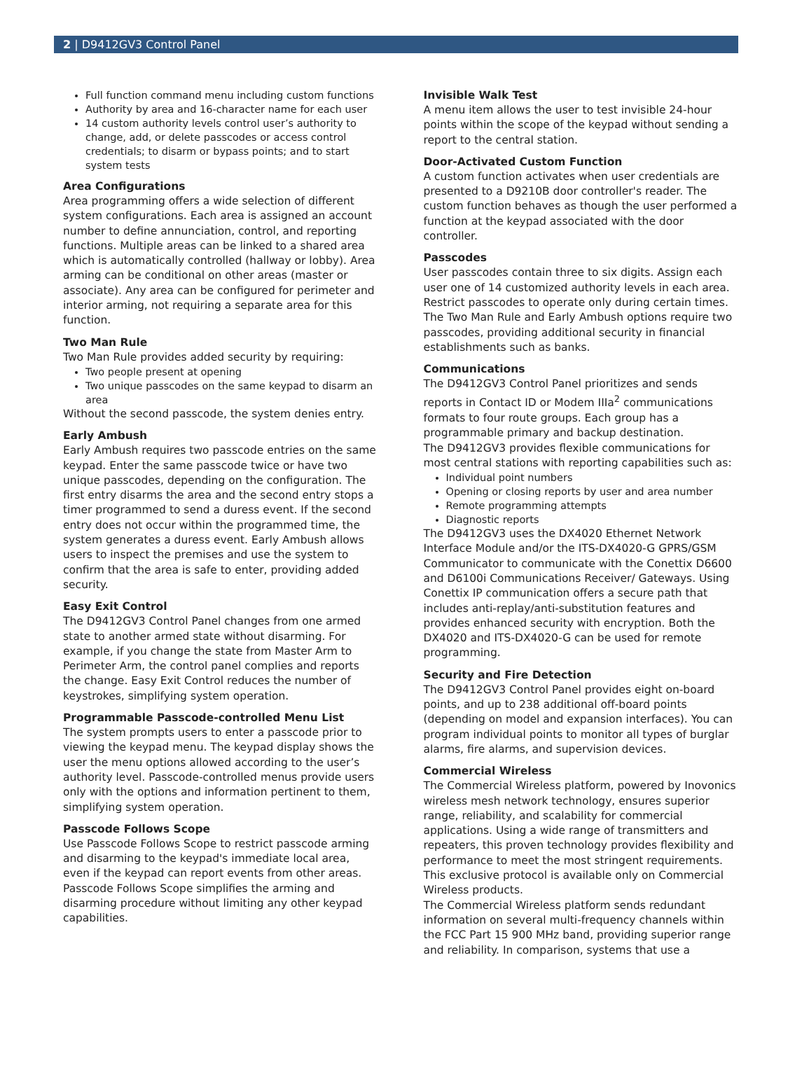2 | D9412GV3 Control Panel
Full function command menu including custom functions
Authority by area and 16-character name for each user
14 custom authority levels control user’s authority to change, add, or delete passcodes or access control credentials; to disarm or bypass points; and to start system tests
Area Configurations
Area programming offers a wide selection of different system configurations. Each area is assigned an account number to define annunciation, control, and reporting functions. Multiple areas can be linked to a shared area which is automatically controlled (hallway or lobby). Area arming can be conditional on other areas (master or associate). Any area can be configured for perimeter and interior arming, not requiring a separate area for this function.
Two Man Rule
Two Man Rule provides added security by requiring:
Two people present at opening
Two unique passcodes on the same keypad to disarm an area
Without the second passcode, the system denies entry.
Early Ambush
Early Ambush requires two passcode entries on the same keypad. Enter the same passcode twice or have two unique passcodes, depending on the configuration. The first entry disarms the area and the second entry stops a timer programmed to send a duress event. If the second entry does not occur within the programmed time, the system generates a duress event. Early Ambush allows users to inspect the premises and use the system to confirm that the area is safe to enter, providing added security.
Easy Exit Control
The D9412GV3 Control Panel changes from one armed state to another armed state without disarming. For example, if you change the state from Master Arm to Perimeter Arm, the control panel complies and reports the change. Easy Exit Control reduces the number of keystrokes, simplifying system operation.
Programmable Passcode-controlled Menu List
The system prompts users to enter a passcode prior to viewing the keypad menu. The keypad display shows the user the menu options allowed according to the user’s authority level. Passcode-controlled menus provide users only with the options and information pertinent to them, simplifying system operation.
Passcode Follows Scope
Use Passcode Follows Scope to restrict passcode arming and disarming to the keypad's immediate local area, even if the keypad can report events from other areas. Passcode Follows Scope simplifies the arming and disarming procedure without limiting any other keypad capabilities.
Invisible Walk Test
A menu item allows the user to test invisible 24-hour points within the scope of the keypad without sending a report to the central station.
Door-Activated Custom Function
A custom function activates when user credentials are presented to a D9210B door controller's reader. The custom function behaves as though the user performed a function at the keypad associated with the door controller.
Passcodes
User passcodes contain three to six digits. Assign each user one of 14 customized authority levels in each area. Restrict passcodes to operate only during certain times.
The Two Man Rule and Early Ambush options require two passcodes, providing additional security in financial establishments such as banks.
Communications
The D9412GV3 Control Panel prioritizes and sends reports in Contact ID or Modem IIIa<sup>2</sup> communications formats to four route groups. Each group has a programmable primary and backup destination.
The D9412GV3 provides flexible communications for most central stations with reporting capabilities such as:
Individual point numbers
Opening or closing reports by user and area number
Remote programming attempts
Diagnostic reports
The D9412GV3 uses the DX4020 Ethernet Network Interface Module and/or the ITS-DX4020-G GPRS/GSM Communicator to communicate with the Conettix D6600 and D6100i Communications Receiver/ Gateways. Using Conettix IP communication offers a secure path that includes anti-replay/anti-substitution features and provides enhanced security with encryption. Both the DX4020 and ITS-DX4020-G can be used for remote programming.
Security and Fire Detection
The D9412GV3 Control Panel provides eight on-board points, and up to 238 additional off-board points (depending on model and expansion interfaces). You can program individual points to monitor all types of burglar alarms, fire alarms, and supervision devices.
Commercial Wireless
The Commercial Wireless platform, powered by Inovonics wireless mesh network technology, ensures superior range, reliability, and scalability for commercial applications. Using a wide range of transmitters and repeaters, this proven technology provides flexibility and performance to meet the most stringent requirements. This exclusive protocol is available only on Commercial Wireless products.
The Commercial Wireless platform sends redundant information on several multi-frequency channels within the FCC Part 15 900 MHz band, providing superior range and reliability. In comparison, systems that use a